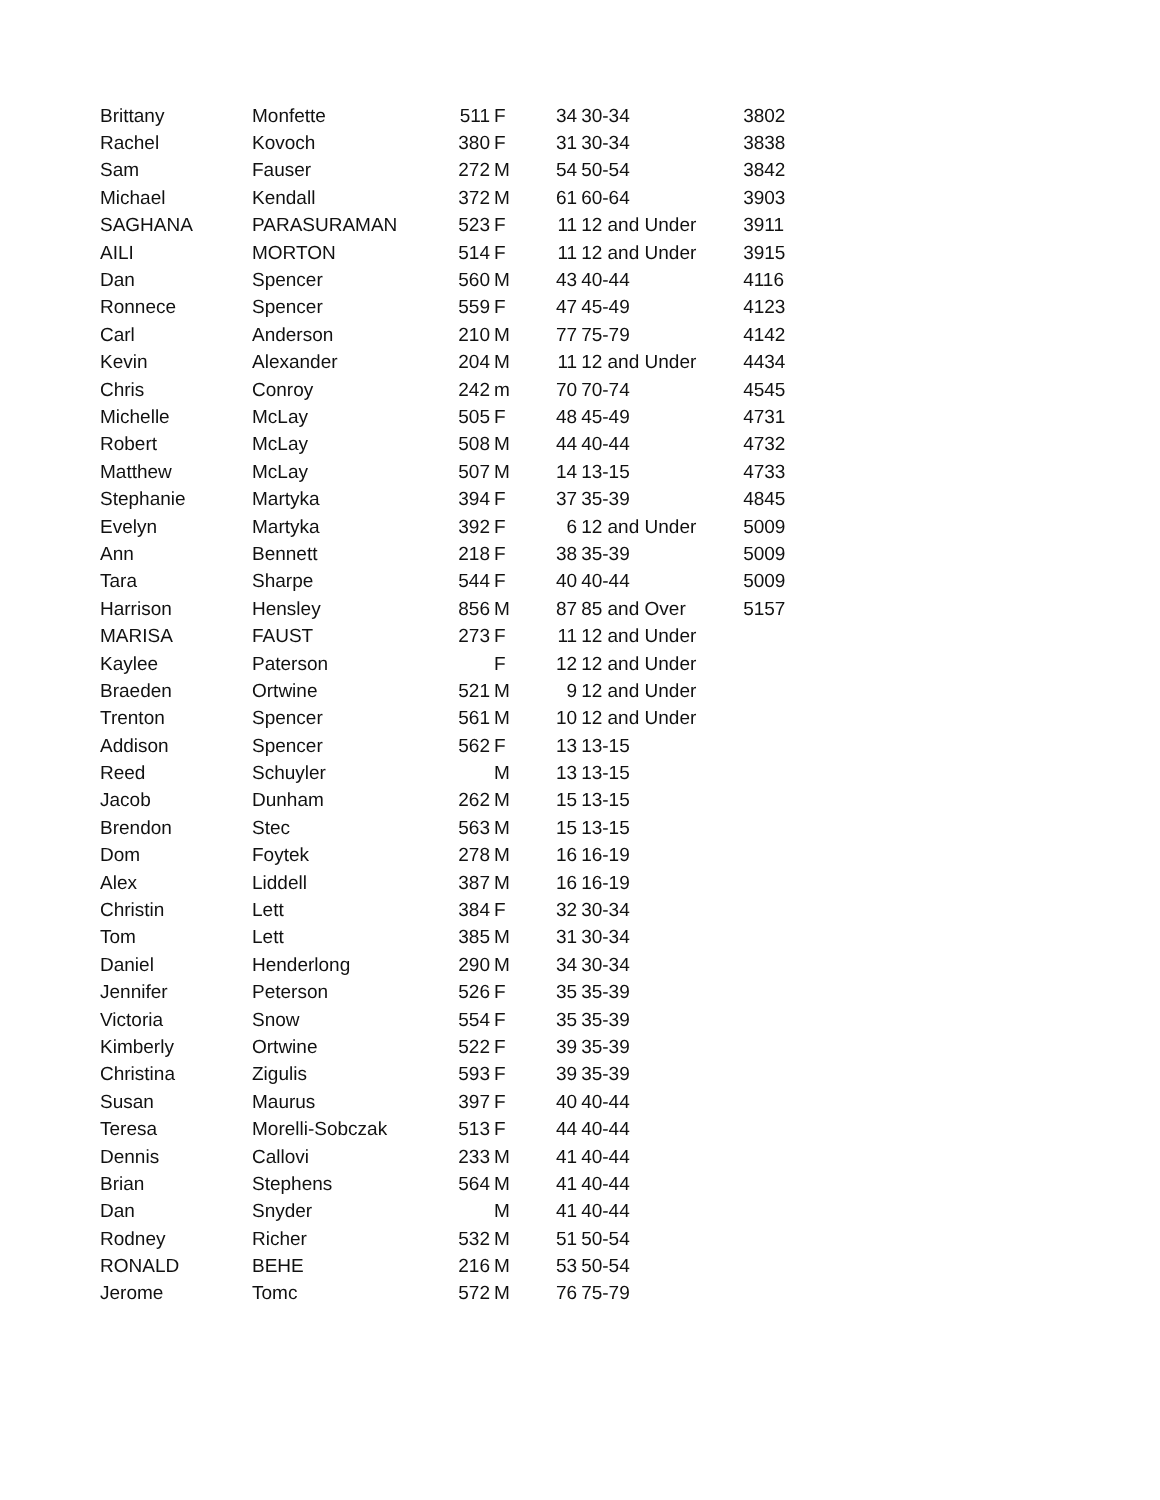| Brittany | Monfette | 511 | F | 34 | 30-34 | 3802 |
| Rachel | Kovoch | 380 | F | 31 | 30-34 | 3838 |
| Sam | Fauser | 272 | M | 54 | 50-54 | 3842 |
| Michael | Kendall | 372 | M | 61 | 60-64 | 3903 |
| SAGHANA | PARASURAMAN | 523 | F | 11 | 12 and Under | 3911 |
| AILI | MORTON | 514 | F | 11 | 12 and Under | 3915 |
| Dan | Spencer | 560 | M | 43 | 40-44 | 4116 |
| Ronnece | Spencer | 559 | F | 47 | 45-49 | 4123 |
| Carl | Anderson | 210 | M | 77 | 75-79 | 4142 |
| Kevin | Alexander | 204 | M | 11 | 12 and Under | 4434 |
| Chris | Conroy | 242 | m | 70 | 70-74 | 4545 |
| Michelle | McLay | 505 | F | 48 | 45-49 | 4731 |
| Robert | McLay | 508 | M | 44 | 40-44 | 4732 |
| Matthew | McLay | 507 | M | 14 | 13-15 | 4733 |
| Stephanie | Martyka | 394 | F | 37 | 35-39 | 4845 |
| Evelyn | Martyka | 392 | F | 6 | 12 and Under | 5009 |
| Ann | Bennett | 218 | F | 38 | 35-39 | 5009 |
| Tara | Sharpe | 544 | F | 40 | 40-44 | 5009 |
| Harrison | Hensley | 856 | M | 87 | 85 and Over | 5157 |
| MARISA | FAUST | 273 | F | 11 | 12 and Under | |
| Kaylee | Paterson | | F | 12 | 12 and Under | |
| Braeden | Ortwine | 521 | M | 9 | 12 and Under | |
| Trenton | Spencer | 561 | M | 10 | 12 and Under | |
| Addison | Spencer | 562 | F | 13 | 13-15 | |
| Reed | Schuyler | | M | 13 | 13-15 | |
| Jacob | Dunham | 262 | M | 15 | 13-15 | |
| Brendon | Stec | 563 | M | 15 | 13-15 | |
| Dom | Foytek | 278 | M | 16 | 16-19 | |
| Alex | Liddell | 387 | M | 16 | 16-19 | |
| Christin | Lett | 384 | F | 32 | 30-34 | |
| Tom | Lett | 385 | M | 31 | 30-34 | |
| Daniel | Henderlong | 290 | M | 34 | 30-34 | |
| Jennifer | Peterson | 526 | F | 35 | 35-39 | |
| Victoria | Snow | 554 | F | 35 | 35-39 | |
| Kimberly | Ortwine | 522 | F | 39 | 35-39 | |
| Christina | Zigulis | 593 | F | 39 | 35-39 | |
| Susan | Maurus | 397 | F | 40 | 40-44 | |
| Teresa | Morelli-Sobczak | 513 | F | 44 | 40-44 | |
| Dennis | Callovi | 233 | M | 41 | 40-44 | |
| Brian | Stephens | 564 | M | 41 | 40-44 | |
| Dan | Snyder | | M | 41 | 40-44 | |
| Rodney | Richer | 532 | M | 51 | 50-54 | |
| RONALD | BEHE | 216 | M | 53 | 50-54 | |
| Jerome | Tomc | 572 | M | 76 | 75-79 | |